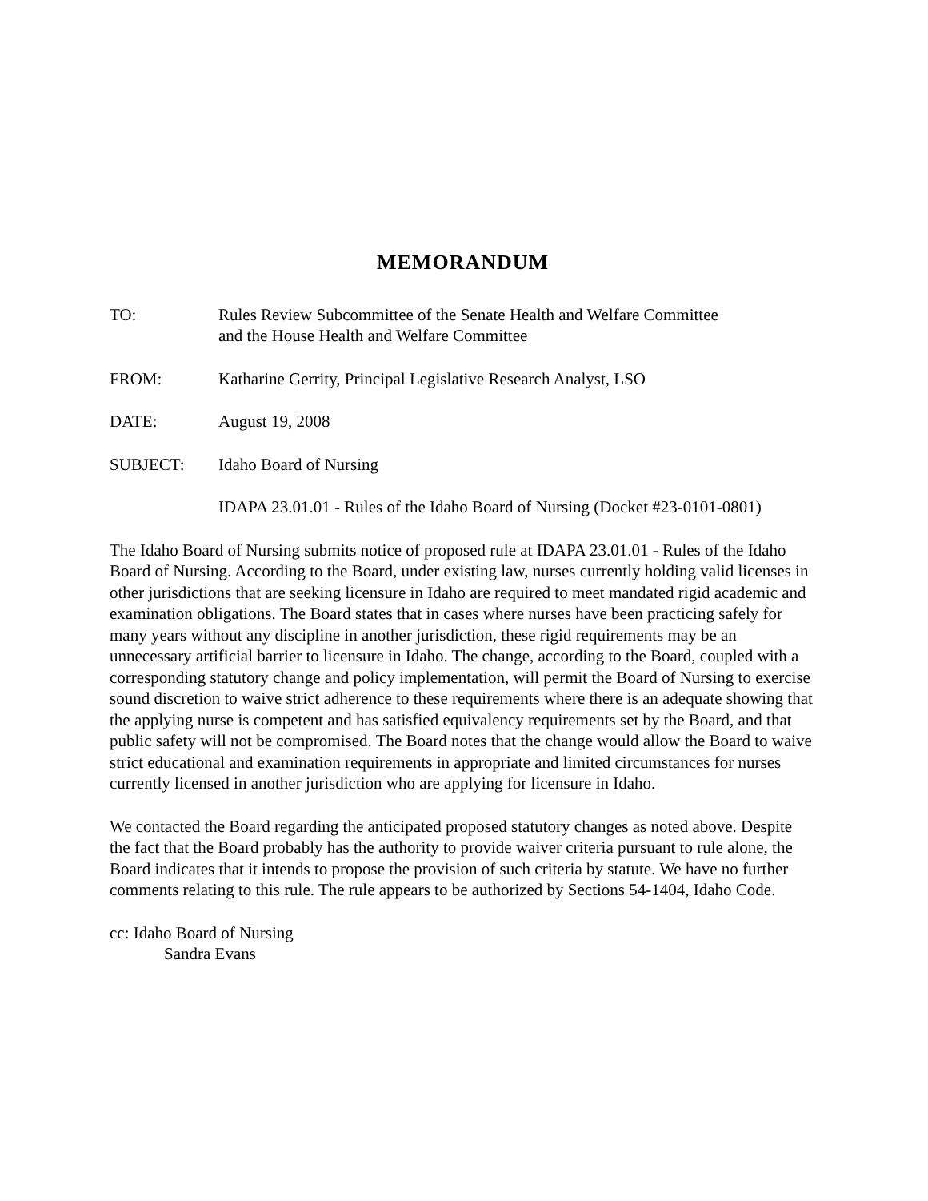MEMORANDUM
TO: Rules Review Subcommittee of the Senate Health and Welfare Committee
and the House Health and Welfare Committee
FROM: Katharine Gerrity, Principal Legislative Research Analyst, LSO
DATE: August 19, 2008
SUBJECT: Idaho Board of Nursing
IDAPA 23.01.01 - Rules of the Idaho Board of Nursing (Docket #23-0101-0801)
The Idaho Board of Nursing submits notice of proposed rule at IDAPA 23.01.01 - Rules of the Idaho Board of Nursing. According to the Board, under existing law, nurses currently holding valid licenses in other jurisdictions that are seeking licensure in Idaho are required to meet mandated rigid academic and examination obligations. The Board states that in cases where nurses have been practicing safely for many years without any discipline in another jurisdiction, these rigid requirements may be an unnecessary artificial barrier to licensure in Idaho. The change, according to the Board, coupled with a corresponding statutory change and policy implementation, will permit the Board of Nursing to exercise sound discretion to waive strict adherence to these requirements where there is an adequate showing that the applying nurse is competent and has satisfied equivalency requirements set by the Board, and that public safety will not be compromised. The Board notes that the change would allow the Board to waive strict educational and examination requirements in appropriate and limited circumstances for nurses currently licensed in another jurisdiction who are applying for licensure in Idaho.
We contacted the Board regarding the anticipated proposed statutory changes as noted above. Despite the fact that the Board probably has the authority to provide waiver criteria pursuant to rule alone, the Board indicates that it intends to propose the provision of such criteria by statute. We have no further comments relating to this rule. The rule appears to be authorized by Sections 54-1404, Idaho Code.
cc: Idaho Board of Nursing
Sandra Evans